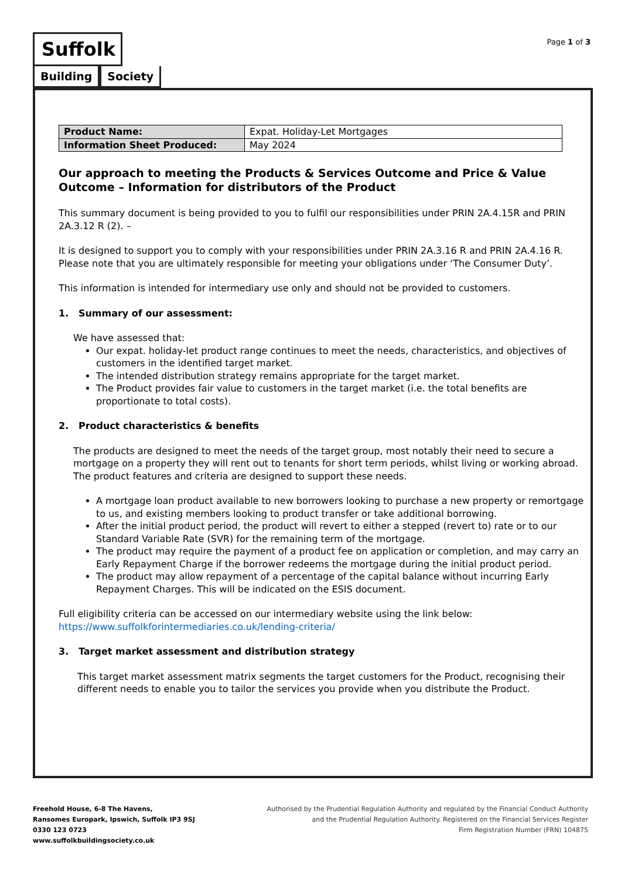Suffolk
Building Society
Page 1 of 3
| Product Name: | Expat. Holiday-Let Mortgages |
| Information Sheet Produced: | May 2024 |
Our approach to meeting the Products & Services Outcome and Price & Value Outcome – Information for distributors of the Product
This summary document is being provided to you to fulfil our responsibilities under PRIN 2A.4.15R and PRIN 2A.3.12 R (2). –
It is designed to support you to comply with your responsibilities under PRIN 2A.3.16 R and PRIN 2A.4.16 R. Please note that you are ultimately responsible for meeting your obligations under ‘The Consumer Duty’.
This information is intended for intermediary use only and should not be provided to customers.
1. Summary of our assessment:
We have assessed that:
Our expat. holiday-let product range continues to meet the needs, characteristics, and objectives of customers in the identified target market.
The intended distribution strategy remains appropriate for the target market.
The Product provides fair value to customers in the target market (i.e. the total benefits are proportionate to total costs).
2. Product characteristics & benefits
The products are designed to meet the needs of the target group, most notably their need to secure a mortgage on a property they will rent out to tenants for short term periods, whilst living or working abroad. The product features and criteria are designed to support these needs.
A mortgage loan product available to new borrowers looking to purchase a new property or remortgage to us, and existing members looking to product transfer or take additional borrowing.
After the initial product period, the product will revert to either a stepped (revert to) rate or to our Standard Variable Rate (SVR) for the remaining term of the mortgage.
The product may require the payment of a product fee on application or completion, and may carry an Early Repayment Charge if the borrower redeems the mortgage during the initial product period.
The product may allow repayment of a percentage of the capital balance without incurring Early Repayment Charges. This will be indicated on the ESIS document.
Full eligibility criteria can be accessed on our intermediary website using the link below:
https://www.suffolkforintermediaries.co.uk/lending-criteria/
3. Target market assessment and distribution strategy
This target market assessment matrix segments the target customers for the Product, recognising their different needs to enable you to tailor the services you provide when you distribute the Product.
Freehold House, 6-8 The Havens,
Ransomes Europark, Ipswich, Suffolk IP3 9SJ
0330 123 0723
www.suffolkbuildingsociety.co.uk
Authorised by the Prudential Regulation Authority and regulated by the Financial Conduct Authority
and the Prudential Regulation Authority. Registered on the Financial Services Register
Firm Registration Number (FRN) 104875